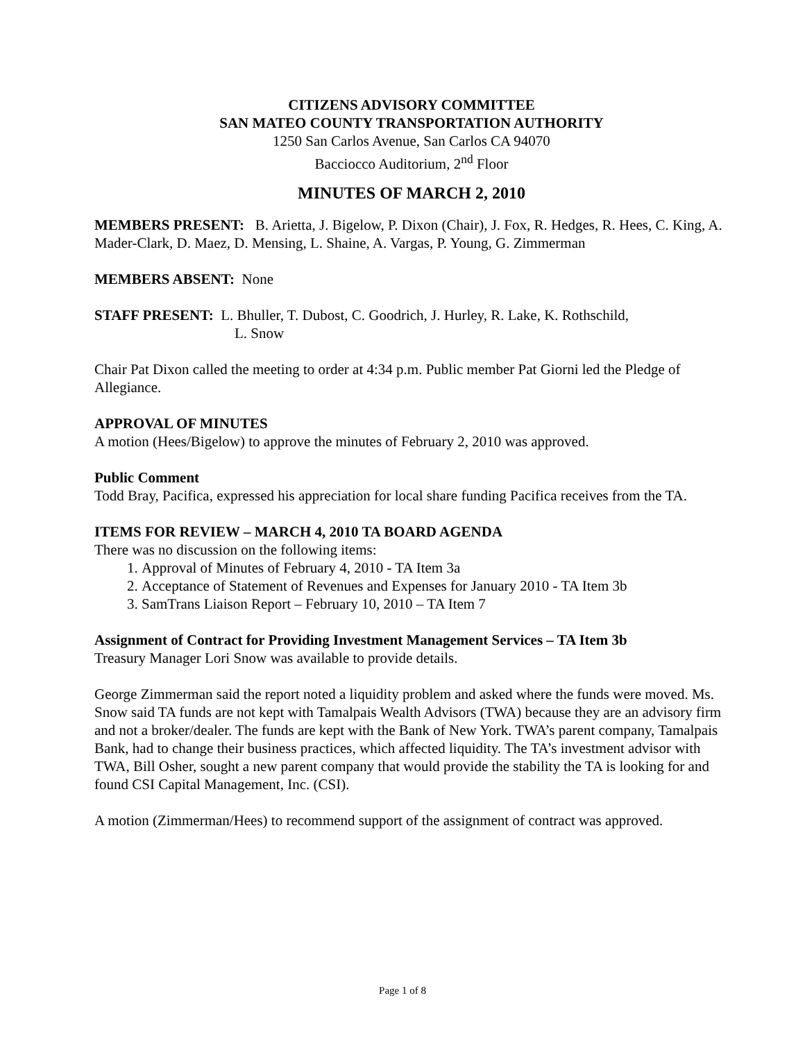CITIZENS ADVISORY COMMITTEE
SAN MATEO COUNTY TRANSPORTATION AUTHORITY
1250 San Carlos Avenue, San Carlos CA 94070
Bacciocco Auditorium, 2<sup>nd</sup> Floor
MINUTES OF MARCH 2, 2010
MEMBERS PRESENT: B. Arietta, J. Bigelow, P. Dixon (Chair), J. Fox, R. Hedges, R. Hees, C. King, A. Mader-Clark, D. Maez, D. Mensing, L. Shaine, A. Vargas, P. Young, G. Zimmerman
MEMBERS ABSENT: None
STAFF PRESENT: L. Bhuller, T. Dubost, C. Goodrich, J. Hurley, R. Lake, K. Rothschild,
L. Snow
Chair Pat Dixon called the meeting to order at 4:34 p.m. Public member Pat Giorni led the Pledge of Allegiance.
APPROVAL OF MINUTES
A motion (Hees/Bigelow) to approve the minutes of February 2, 2010 was approved.
Public Comment
Todd Bray, Pacifica, expressed his appreciation for local share funding Pacifica receives from the TA.
ITEMS FOR REVIEW – MARCH 4, 2010 TA BOARD AGENDA
There was no discussion on the following items:
1. Approval of Minutes of February 4, 2010 - TA Item 3a
2. Acceptance of Statement of Revenues and Expenses for January 2010 - TA Item 3b
3. SamTrans Liaison Report – February 10, 2010 – TA Item 7
Assignment of Contract for Providing Investment Management Services – TA Item 3b
Treasury Manager Lori Snow was available to provide details.
George Zimmerman said the report noted a liquidity problem and asked where the funds were moved. Ms. Snow said TA funds are not kept with Tamalpais Wealth Advisors (TWA) because they are an advisory firm and not a broker/dealer. The funds are kept with the Bank of New York. TWA’s parent company, Tamalpais Bank, had to change their business practices, which affected liquidity. The TA’s investment advisor with TWA, Bill Osher, sought a new parent company that would provide the stability the TA is looking for and found CSI Capital Management, Inc. (CSI).
A motion (Zimmerman/Hees) to recommend support of the assignment of contract was approved.
Page 1 of 8